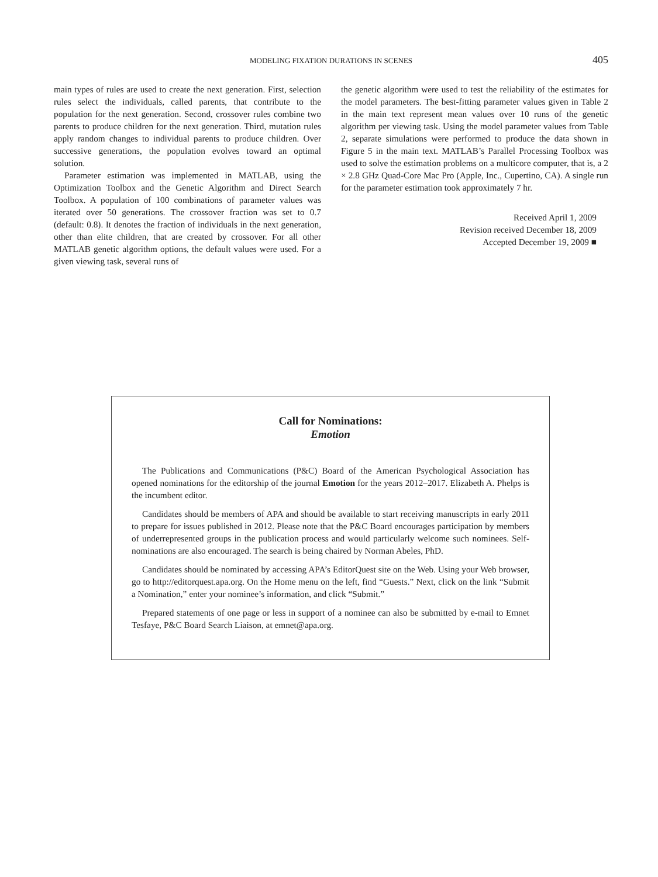MODELING FIXATION DURATIONS IN SCENES
405
main types of rules are used to create the next generation. First, selection rules select the individuals, called parents, that contribute to the population for the next generation. Second, crossover rules combine two parents to produce children for the next generation. Third, mutation rules apply random changes to individual parents to produce children. Over successive generations, the population evolves toward an optimal solution.
Parameter estimation was implemented in MATLAB, using the Optimization Toolbox and the Genetic Algorithm and Direct Search Toolbox. A population of 100 combinations of parameter values was iterated over 50 generations. The crossover fraction was set to 0.7 (default: 0.8). It denotes the fraction of individuals in the next generation, other than elite children, that are created by crossover. For all other MATLAB genetic algorithm options, the default values were used. For a given viewing task, several runs of
the genetic algorithm were used to test the reliability of the estimates for the model parameters. The best-fitting parameter values given in Table 2 in the main text represent mean values over 10 runs of the genetic algorithm per viewing task. Using the model parameter values from Table 2, separate simulations were performed to produce the data shown in Figure 5 in the main text. MATLAB’s Parallel Processing Toolbox was used to solve the estimation problems on a multicore computer, that is, a 2 × 2.8 GHz Quad-Core Mac Pro (Apple, Inc., Cupertino, CA). A single run for the parameter estimation took approximately 7 hr.
Received April 1, 2009
Revision received December 18, 2009
Accepted December 19, 2009 ■
Call for Nominations:
Emotion
The Publications and Communications (P&C) Board of the American Psychological Association has opened nominations for the editorship of the journal Emotion for the years 2012–2017. Elizabeth A. Phelps is the incumbent editor.
Candidates should be members of APA and should be available to start receiving manuscripts in early 2011 to prepare for issues published in 2012. Please note that the P&C Board encourages participation by members of underrepresented groups in the publication process and would particularly welcome such nominees. Self-nominations are also encouraged. The search is being chaired by Norman Abeles, PhD.
Candidates should be nominated by accessing APA’s EditorQuest site on the Web. Using your Web browser, go to http://editorquest.apa.org. On the Home menu on the left, find “Guests.” Next, click on the link “Submit a Nomination,” enter your nominee’s information, and click “Submit.”
Prepared statements of one page or less in support of a nominee can also be submitted by e-mail to Emnet Tesfaye, P&C Board Search Liaison, at emnet@apa.org.